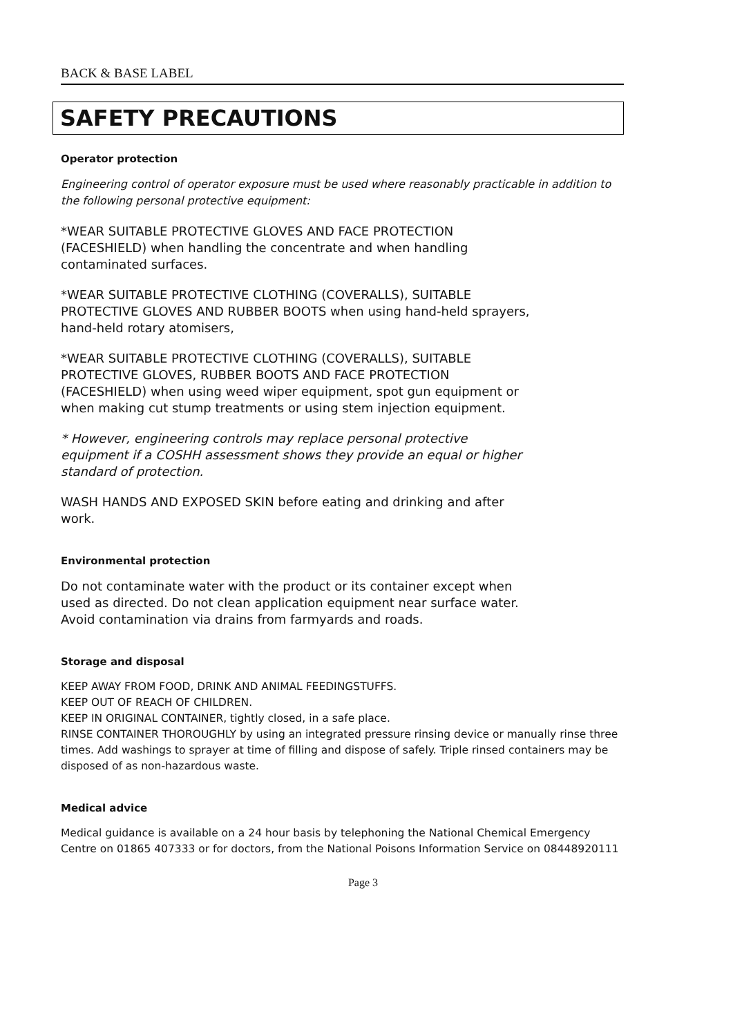BACK & BASE LABEL
SAFETY PRECAUTIONS
Operator protection
Engineering control of operator exposure must be used where reasonably practicable in addition to the following personal protective equipment:
*WEAR SUITABLE PROTECTIVE GLOVES AND FACE PROTECTION (FACESHIELD) when handling the concentrate and when handling contaminated surfaces.
*WEAR SUITABLE PROTECTIVE CLOTHING (COVERALLS), SUITABLE PROTECTIVE GLOVES AND RUBBER BOOTS when using hand-held sprayers, hand-held rotary atomisers,
*WEAR SUITABLE PROTECTIVE CLOTHING (COVERALLS), SUITABLE PROTECTIVE GLOVES, RUBBER BOOTS AND FACE PROTECTION (FACESHIELD) when using weed wiper equipment, spot gun equipment or when making cut stump treatments or using stem injection equipment.
* However, engineering controls may replace personal protective equipment if a COSHH assessment shows they provide an equal or higher standard of protection.
WASH HANDS AND EXPOSED SKIN before eating and drinking and after work.
Environmental protection
Do not contaminate water with the product or its container except when used as directed. Do not clean application equipment near surface water. Avoid contamination via drains from farmyards and roads.
Storage and disposal
KEEP AWAY FROM FOOD, DRINK AND ANIMAL FEEDINGSTUFFS.
KEEP OUT OF REACH OF CHILDREN.
KEEP IN ORIGINAL CONTAINER, tightly closed, in a safe place.
RINSE CONTAINER THOROUGHLY by using an integrated pressure rinsing device or manually rinse three times. Add washings to sprayer at time of filling and dispose of safely. Triple rinsed containers may be disposed of as non-hazardous waste.
Medical advice
Medical guidance is available on a 24 hour basis by telephoning the National Chemical Emergency Centre on 01865 407333 or for doctors, from the National Poisons Information Service on 08448920111
Page 3